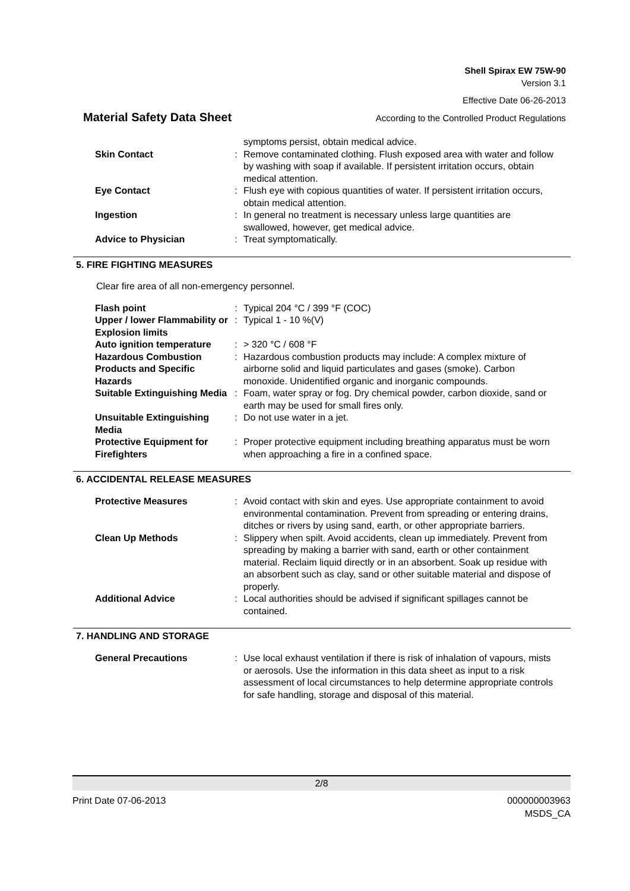Shell Spirax EW 75W-90
Version 3.1
Effective Date 06-26-2013
Material Safety Data Sheet According to the Controlled Product Regulations
| | | symptoms persist, obtain medical advice. |
| Skin Contact | : | Remove contaminated clothing. Flush exposed area with water and follow by washing with soap if available. If persistent irritation occurs, obtain medical attention. |
| Eye Contact | : | Flush eye with copious quantities of water. If persistent irritation occurs, obtain medical attention. |
| Ingestion | : | In general no treatment is necessary unless large quantities are swallowed, however, get medical advice. |
| Advice to Physician | : | Treat symptomatically. |
5. FIRE FIGHTING MEASURES
Clear fire area of all non-emergency personnel.
| Flash point | : | Typical 204 °C / 399 °F (COC) |
| Upper / lower Flammability or Explosion limits | : | Typical 1 - 10 %(V) |
| Auto ignition temperature | : | > 320 °C / 608 °F |
| Hazardous Combustion Products and Specific Hazards | : | Hazardous combustion products may include: A complex mixture of airborne solid and liquid particulates and gases (smoke). Carbon monoxide. Unidentified organic and inorganic compounds. |
| Suitable Extinguishing Media | : | Foam, water spray or fog. Dry chemical powder, carbon dioxide, sand or earth may be used for small fires only. |
| Unsuitable Extinguishing Media | : | Do not use water in a jet. |
| Protective Equipment for Firefighters | : | Proper protective equipment including breathing apparatus must be worn when approaching a fire in a confined space. |
6. ACCIDENTAL RELEASE MEASURES
| Protective Measures | : | Avoid contact with skin and eyes. Use appropriate containment to avoid environmental contamination. Prevent from spreading or entering drains, ditches or rivers by using sand, earth, or other appropriate barriers. |
| Clean Up Methods | : | Slippery when spilt. Avoid accidents, clean up immediately. Prevent from spreading by making a barrier with sand, earth or other containment material. Reclaim liquid directly or in an absorbent. Soak up residue with an absorbent such as clay, sand or other suitable material and dispose of properly. |
| Additional Advice | : | Local authorities should be advised if significant spillages cannot be contained. |
7. HANDLING AND STORAGE
| General Precautions | : | Use local exhaust ventilation if there is risk of inhalation of vapours, mists or aerosols. Use the information in this data sheet as input to a risk assessment of local circumstances to help determine appropriate controls for safe handling, storage and disposal of this material. |
2/8
Print Date 07-06-2013 000000003963
MSDS_CA